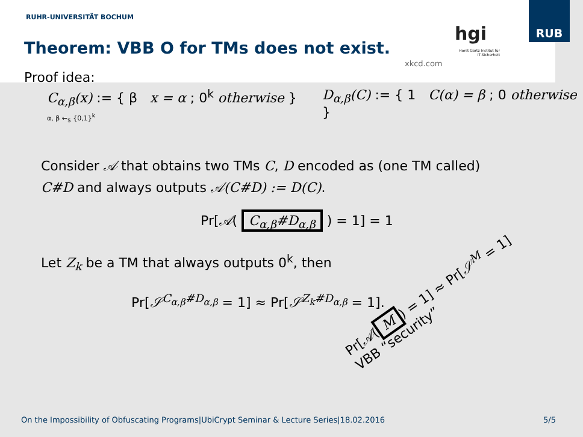RUHR-UNIVERSITÄT BOCHUM
RUB
Theorem: VBB O for TMs does not exist.
xkcd.com
hgi
Horst Görtz Institut für IT-Sicherheit
Proof idea:
C<sub>α,β</sub>(x) := { β x = α ; 0<sup>k</sup> otherwise }
α, β ←<sub>$</sub> {0,1}<sup>k</sup>
D<sub>α,β</sub>(C) := { 1 C(α) = β ; 0 otherwise }
Consider 𝒜 that obtains two TMs C, D encoded as (one TM called)
C#D and always outputs 𝒜(C#D) := D(C).
Pr[𝒜( C<sub>α,β</sub>#D<sub>α,β</sub> ) = 1] = 1
Let Z<sub>k</sub> be a TM that always outputs 0<sup>k</sup>, then
Pr[𝒮<sup>C<sub>α,β</sub>#D<sub>α,β</sub></sup> = 1] ≈ Pr[𝒮<sup>Z<sub>k</sub>#D<sub>α,β</sub></sup> = 1].
Pr[𝒜(M) = 1] ≈ Pr[𝒮<sup>M</sup> = 1]
VBB “security”
On the Impossibility of Obfuscating Programs|UbiCrypt Seminar & Lecture Series|18.02.2016
5/5